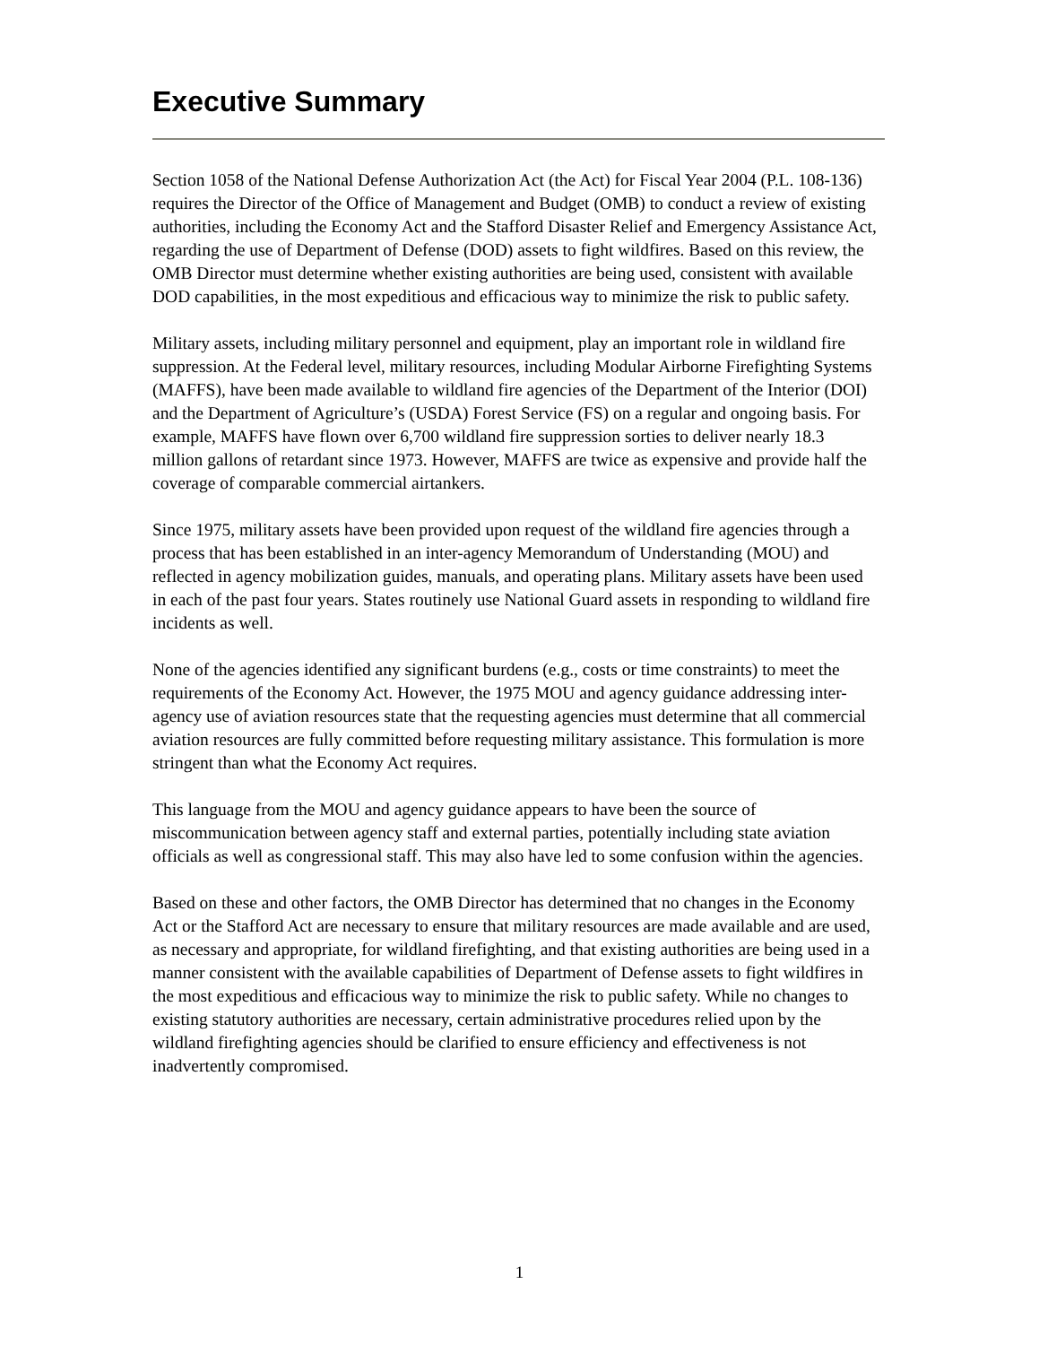Executive Summary
Section 1058 of the National Defense Authorization Act (the Act) for Fiscal Year 2004 (P.L. 108-136) requires the Director of the Office of Management and Budget (OMB) to conduct a review of existing authorities, including the Economy Act and the Stafford Disaster Relief and Emergency Assistance Act, regarding the use of Department of Defense (DOD) assets to fight wildfires. Based on this review, the OMB Director must determine whether existing authorities are being used, consistent with available DOD capabilities, in the most expeditious and efficacious way to minimize the risk to public safety.
Military assets, including military personnel and equipment, play an important role in wildland fire suppression. At the Federal level, military resources, including Modular Airborne Firefighting Systems (MAFFS), have been made available to wildland fire agencies of the Department of the Interior (DOI) and the Department of Agriculture’s (USDA) Forest Service (FS) on a regular and ongoing basis. For example, MAFFS have flown over 6,700 wildland fire suppression sorties to deliver nearly 18.3 million gallons of retardant since 1973. However, MAFFS are twice as expensive and provide half the coverage of comparable commercial airtankers.
Since 1975, military assets have been provided upon request of the wildland fire agencies through a process that has been established in an inter-agency Memorandum of Understanding (MOU) and reflected in agency mobilization guides, manuals, and operating plans. Military assets have been used in each of the past four years. States routinely use National Guard assets in responding to wildland fire incidents as well.
None of the agencies identified any significant burdens (e.g., costs or time constraints) to meet the requirements of the Economy Act. However, the 1975 MOU and agency guidance addressing inter-agency use of aviation resources state that the requesting agencies must determine that all commercial aviation resources are fully committed before requesting military assistance. This formulation is more stringent than what the Economy Act requires.
This language from the MOU and agency guidance appears to have been the source of miscommunication between agency staff and external parties, potentially including state aviation officials as well as congressional staff. This may also have led to some confusion within the agencies.
Based on these and other factors, the OMB Director has determined that no changes in the Economy Act or the Stafford Act are necessary to ensure that military resources are made available and are used, as necessary and appropriate, for wildland firefighting, and that existing authorities are being used in a manner consistent with the available capabilities of Department of Defense assets to fight wildfires in the most expeditious and efficacious way to minimize the risk to public safety. While no changes to existing statutory authorities are necessary, certain administrative procedures relied upon by the wildland firefighting agencies should be clarified to ensure efficiency and effectiveness is not inadvertently compromised.
1